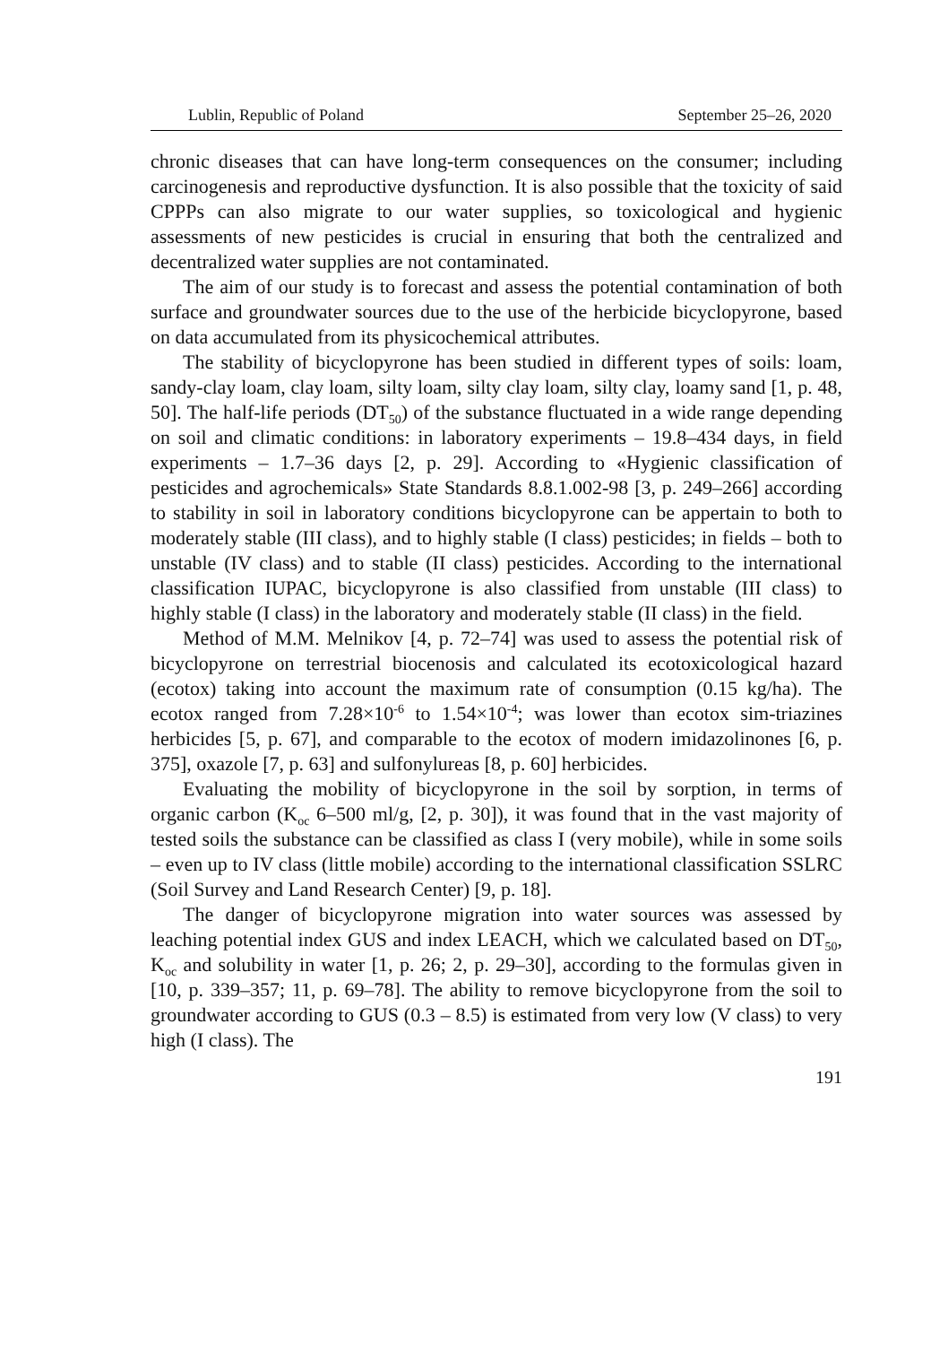Lublin, Republic of Poland September 25–26, 2020
chronic diseases that can have long-term consequences on the consumer; including carcinogenesis and reproductive dysfunction. It is also possible that the toxicity of said CPPPs can also migrate to our water supplies, so toxicological and hygienic assessments of new pesticides is crucial in ensuring that both the centralized and decentralized water supplies are not contaminated.
The aim of our study is to forecast and assess the potential contamination of both surface and groundwater sources due to the use of the herbicide bicyclopyrone, based on data accumulated from its physicochemical attributes.
The stability of bicyclopyrone has been studied in different types of soils: loam, sandy-clay loam, clay loam, silty loam, silty clay loam, silty clay, loamy sand [1, p. 48, 50]. The half-life periods (DT<sub>50</sub>) of the substance fluctuated in a wide range depending on soil and climatic conditions: in laboratory experiments – 19.8–434 days, in field experiments – 1.7–36 days [2, p. 29]. According to «Hygienic classification of pesticides and agrochemicals» State Standards 8.8.1.002-98 [3, p. 249–266] according to stability in soil in laboratory conditions bicyclopyrone can be appertain to both to moderately stable (III class), and to highly stable (I class) pesticides; in fields – both to unstable (IV class) and to stable (II class) pesticides. According to the international classification IUPAC, bicyclopyrone is also classified from unstable (III class) to highly stable (I class) in the laboratory and moderately stable (II class) in the field.
Method of M.M. Melnikov [4, p. 72–74] was used to assess the potential risk of bicyclopyrone on terrestrial biocenosis and calculated its ecotoxicological hazard (ecotox) taking into account the maximum rate of consumption (0.15 kg/ha). The ecotox ranged from 7.28×10<sup>-6</sup> to 1.54×10<sup>-4</sup>; was lower than ecotox sim-triazines herbicides [5, p. 67], and comparable to the ecotox of modern imidazolinones [6, p. 375], oxazole [7, p. 63] and sulfonylureas [8, p. 60] herbicides.
Evaluating the mobility of bicyclopyrone in the soil by sorption, in terms of organic carbon (K<sub>oc</sub> 6–500 ml/g, [2, p. 30]), it was found that in the vast majority of tested soils the substance can be classified as class I (very mobile), while in some soils – even up to IV class (little mobile) according to the international classification SSLRC (Soil Survey and Land Research Center) [9, p. 18].
The danger of bicyclopyrone migration into water sources was assessed by leaching potential index GUS and index LEACH, which we calculated based on DT<sub>50</sub>, K<sub>oc</sub> and solubility in water [1, p. 26; 2, p. 29–30], according to the formulas given in [10, p. 339–357; 11, p. 69–78]. The ability to remove bicyclopyrone from the soil to groundwater according to GUS (0.3 – 8.5) is estimated from very low (V class) to very high (I class). The
191